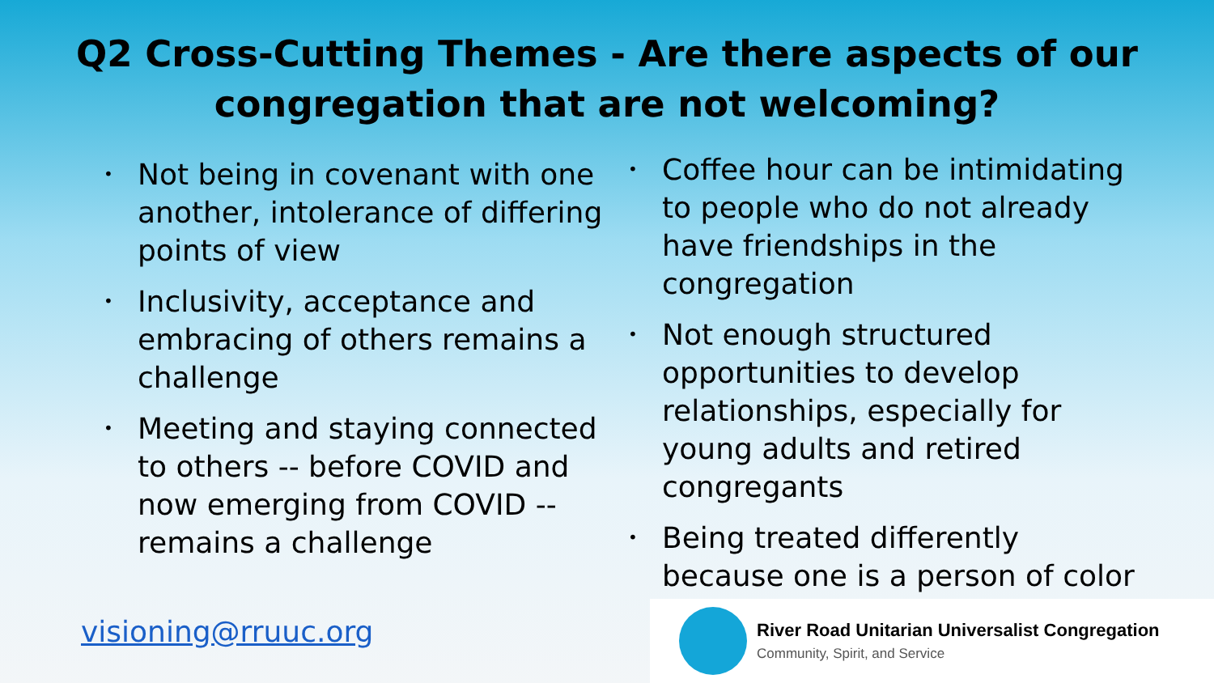Q2 Cross-Cutting Themes - Are there aspects of our
congregation that are not welcoming?
• Not being in covenant with one another, intolerance of differing points of view
• Inclusivity, acceptance and embracing of others remains a challenge
• Meeting and staying connected to others -- before COVID and now emerging from COVID -- remains a challenge
• Coffee hour can be intimidating to people who do not already have friendships in the congregation
• Not enough structured opportunities to develop relationships, especially for young adults and retired congregants
• Being treated differently because one is a person of color
visioning@rruuc.org
River Road Unitarian Universalist Congregation
Community, Spirit, and Service